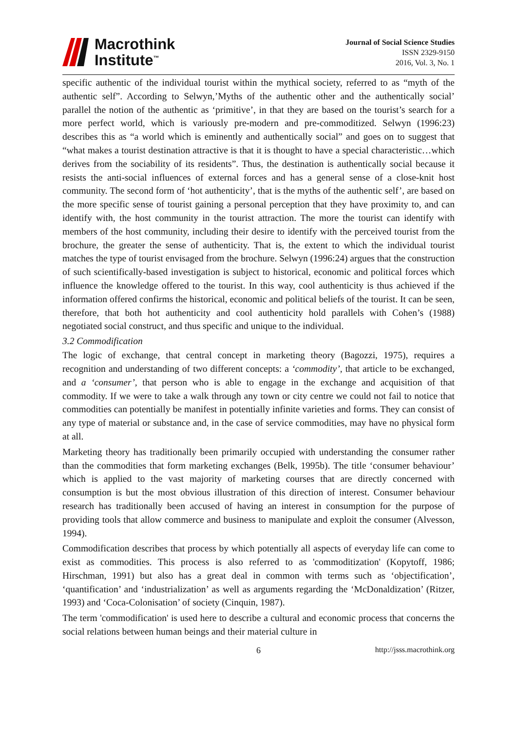Macrothink
Institute<sup>™</sup>
Journal of Social Science Studies
ISSN 2329-9150
2016, Vol. 3, No. 1
specific authentic of the individual tourist within the mythical society, referred to as “myth of the authentic self”. According to Selwyn,’Myths of the authentic other and the authentically social’ parallel the notion of the authentic as ‘primitive’, in that they are based on the tourist’s search for a more perfect world, which is variously pre-modern and pre-commoditized. Selwyn (1996:23) describes this as “a world which is eminently and authentically social” and goes on to suggest that “what makes a tourist destination attractive is that it is thought to have a special characteristic…which derives from the sociability of its residents”. Thus, the destination is authentically social because it resists the anti-social influences of external forces and has a general sense of a close-knit host community. The second form of ‘hot authenticity’, that is the myths of the authentic self’, are based on the more specific sense of tourist gaining a personal perception that they have proximity to, and can identify with, the host community in the tourist attraction. The more the tourist can identify with members of the host community, including their desire to identify with the perceived tourist from the brochure, the greater the sense of authenticity. That is, the extent to which the individual tourist matches the type of tourist envisaged from the brochure. Selwyn (1996:24) argues that the construction of such scientifically-based investigation is subject to historical, economic and political forces which influence the knowledge offered to the tourist. In this way, cool authenticity is thus achieved if the information offered confirms the historical, economic and political beliefs of the tourist. It can be seen, therefore, that both hot authenticity and cool authenticity hold parallels with Cohen’s (1988) negotiated social construct, and thus specific and unique to the individual.
3.2 Commodification
The logic of exchange, that central concept in marketing theory (Bagozzi, 1975), requires a recognition and understanding of two different concepts: a ‘commodity’, that article to be exchanged, and a ‘consumer’, that person who is able to engage in the exchange and acquisition of that commodity. If we were to take a walk through any town or city centre we could not fail to notice that commodities can potentially be manifest in potentially infinite varieties and forms. They can consist of any type of material or substance and, in the case of service commodities, may have no physical form at all.
Marketing theory has traditionally been primarily occupied with understanding the consumer rather than the commodities that form marketing exchanges (Belk, 1995b). The title ‘consumer behaviour’ which is applied to the vast majority of marketing courses that are directly concerned with consumption is but the most obvious illustration of this direction of interest. Consumer behaviour research has traditionally been accused of having an interest in consumption for the purpose of providing tools that allow commerce and business to manipulate and exploit the consumer (Alvesson, 1994).
Commodification describes that process by which potentially all aspects of everyday life can come to exist as commodities. This process is also referred to as 'commoditization' (Kopytoff, 1986; Hirschman, 1991) but also has a great deal in common with terms such as ‘objectification’, ‘quantification’ and ‘industrialization’ as well as arguments regarding the ‘McDonaldization’ (Ritzer, 1993) and ‘Coca-Colonisation’ of society (Cinquin, 1987).
The term 'commodification' is used here to describe a cultural and economic process that concerns the social relations between human beings and their material culture in
6 http://jsss.macrothink.org